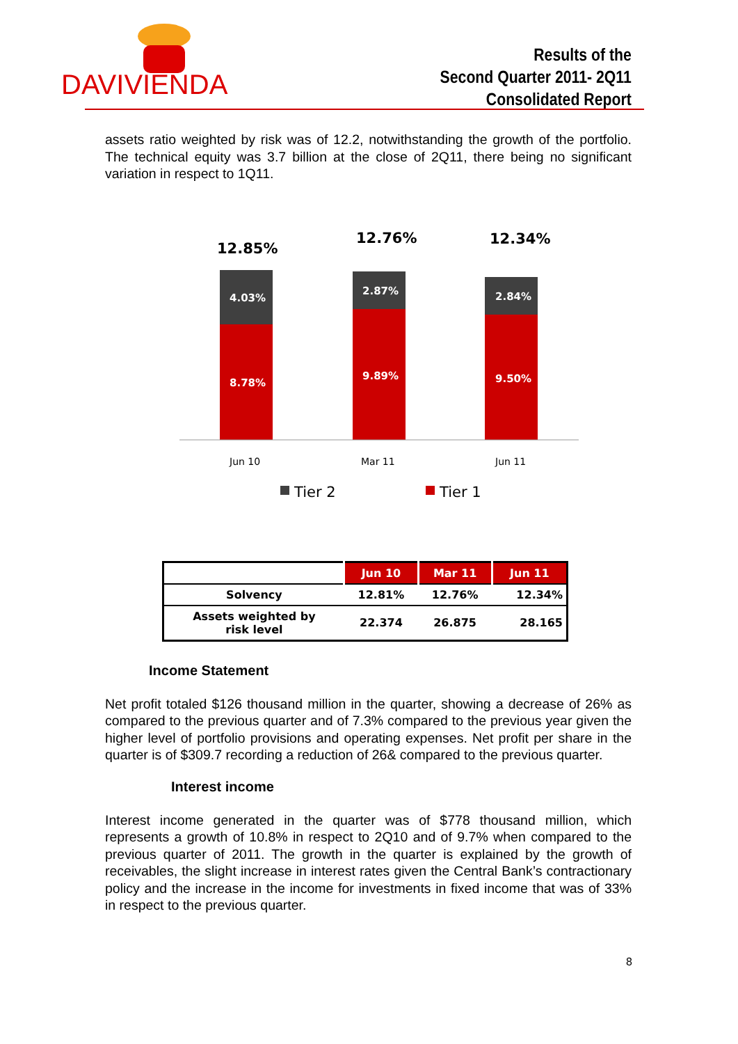DAVIVIENDA
Results of the
Second Quarter 2011- 2Q11
Consolidated Report
assets ratio weighted by risk was of 12.2, notwithstanding the growth of the portfolio. The technical equity was 3.7 billion at the close of 2Q11, there being no significant variation in respect to 1Q11.
12.85%
12.76%
12.34%
4.03%
8.78%
2.87%
9.89%
2.84%
9.50%
Jun 10
Mar 11
Jun 11
Tier 2
Tier 1
| | Jun 10 | Mar 11 | Jun 11 |
| --- | --- | --- | --- |
| Solvency | 12.81% | 12.76% | 12.34% |
| Assets weighted by risk level | 22.374 | 26.875 | 28.165 |
Income Statement
Net profit totaled $126 thousand million in the quarter, showing a decrease of 26% as compared to the previous quarter and of 7.3% compared to the previous year given the higher level of portfolio provisions and operating expenses. Net profit per share in the quarter is of $309.7 recording a reduction of 26& compared to the previous quarter.
Interest income
Interest income generated in the quarter was of $778 thousand million, which represents a growth of 10.8% in respect to 2Q10 and of 9.7% when compared to the previous quarter of 2011. The growth in the quarter is explained by the growth of receivables, the slight increase in interest rates given the Central Bank’s contractionary policy and the increase in the income for investments in fixed income that was of 33% in respect to the previous quarter.
8